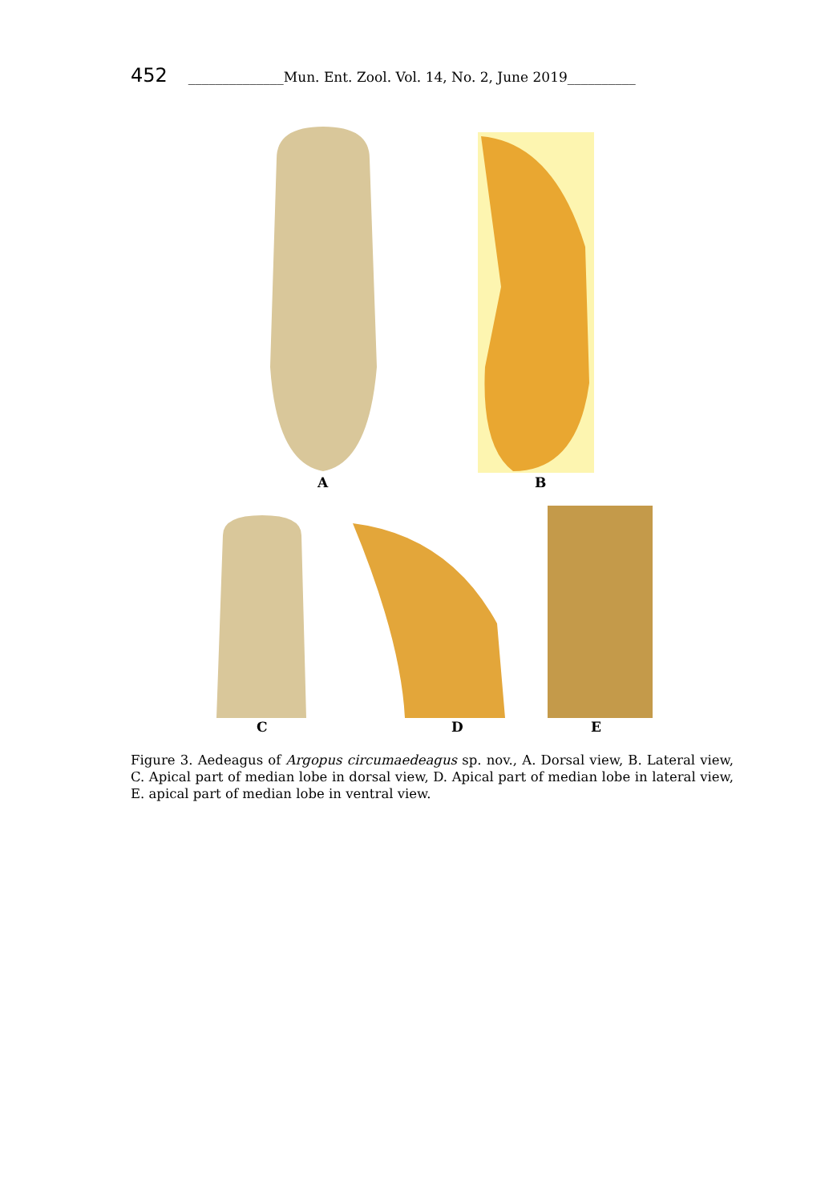452 ______________Mun. Ent. Zool. Vol. 14, No. 2, June 2019__________
A B
C D E
Figure 3. Aedeagus of Argopus circumaedeagus sp. nov., A. Dorsal view, B. Lateral view, C. Apical part of median lobe in dorsal view, D. Apical part of median lobe in lateral view, E. apical part of median lobe in ventral view.